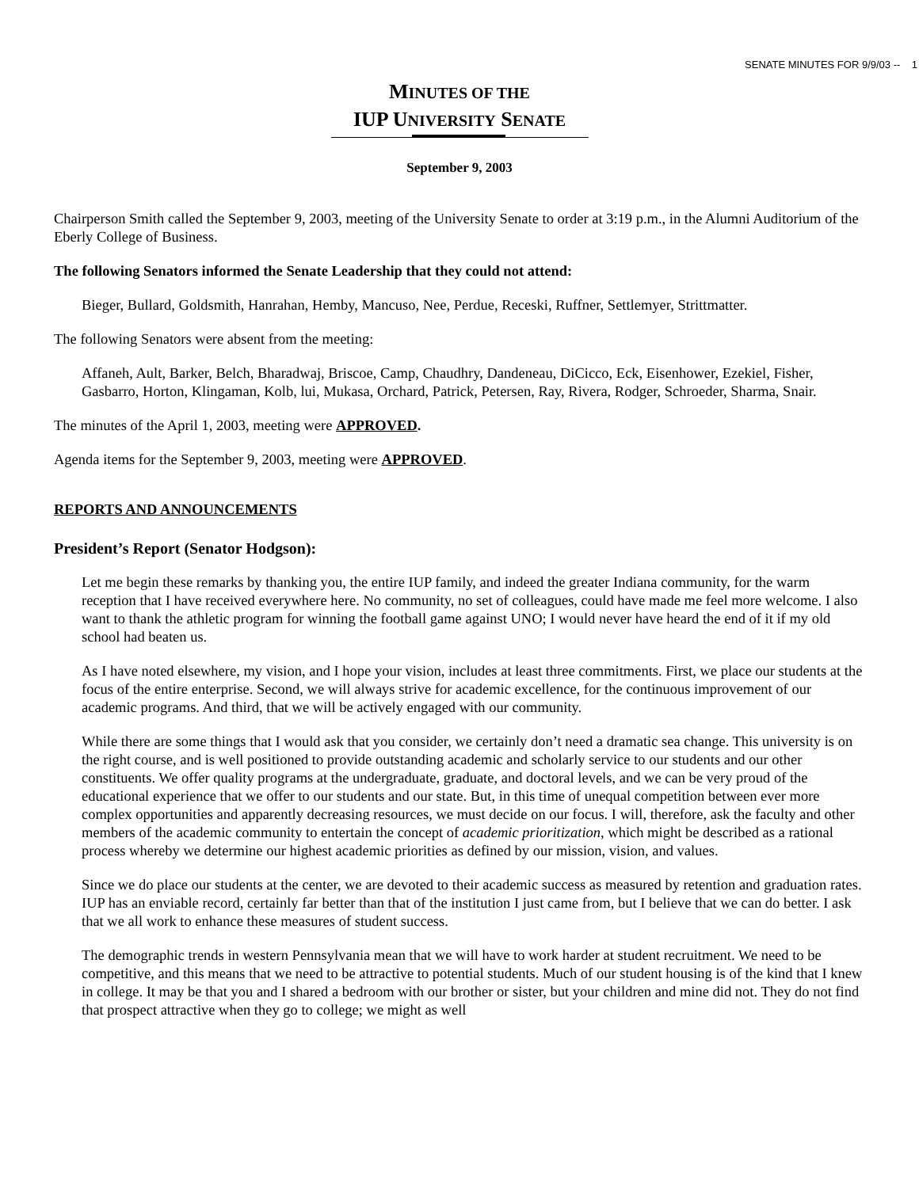SENATE MINUTES FOR 9/9/03 -- 1
MINUTES OF THE
IUP UNIVERSITY SENATE
September 9, 2003
Chairperson Smith called the September 9, 2003, meeting of the University Senate to order at 3:19 p.m., in the Alumni Auditorium of the Eberly College of Business.
The following Senators informed the Senate Leadership that they could not attend:
Bieger, Bullard, Goldsmith, Hanrahan, Hemby, Mancuso, Nee, Perdue, Receski, Ruffner, Settlemyer, Strittmatter.
The following Senators were absent from the meeting:
Affaneh, Ault, Barker, Belch, Bharadwaj, Briscoe, Camp, Chaudhry, Dandeneau, DiCicco, Eck, Eisenhower, Ezekiel, Fisher, Gasbarro, Horton, Klingaman, Kolb, lui, Mukasa, Orchard, Patrick, Petersen, Ray, Rivera, Rodger, Schroeder, Sharma, Snair.
The minutes of the April 1, 2003, meeting were APPROVED.
Agenda items for the September 9, 2003, meeting were APPROVED.
REPORTS AND ANNOUNCEMENTS
President’s Report (Senator Hodgson):
Let me begin these remarks by thanking you, the entire IUP family, and indeed the greater Indiana community, for the warm reception that I have received everywhere here. No community, no set of colleagues, could have made me feel more welcome. I also want to thank the athletic program for winning the football game against UNO; I would never have heard the end of it if my old school had beaten us.
As I have noted elsewhere, my vision, and I hope your vision, includes at least three commitments. First, we place our students at the focus of the entire enterprise. Second, we will always strive for academic excellence, for the continuous improvement of our academic programs. And third, that we will be actively engaged with our community.
While there are some things that I would ask that you consider, we certainly don’t need a dramatic sea change. This university is on the right course, and is well positioned to provide outstanding academic and scholarly service to our students and our other constituents. We offer quality programs at the undergraduate, graduate, and doctoral levels, and we can be very proud of the educational experience that we offer to our students and our state. But, in this time of unequal competition between ever more complex opportunities and apparently decreasing resources, we must decide on our focus. I will, therefore, ask the faculty and other members of the academic community to entertain the concept of academic prioritization, which might be described as a rational process whereby we determine our highest academic priorities as defined by our mission, vision, and values.
Since we do place our students at the center, we are devoted to their academic success as measured by retention and graduation rates. IUP has an enviable record, certainly far better than that of the institution I just came from, but I believe that we can do better. I ask that we all work to enhance these measures of student success.
The demographic trends in western Pennsylvania mean that we will have to work harder at student recruitment. We need to be competitive, and this means that we need to be attractive to potential students. Much of our student housing is of the kind that I knew in college. It may be that you and I shared a bedroom with our brother or sister, but your children and mine did not. They do not find that prospect attractive when they go to college; we might as well